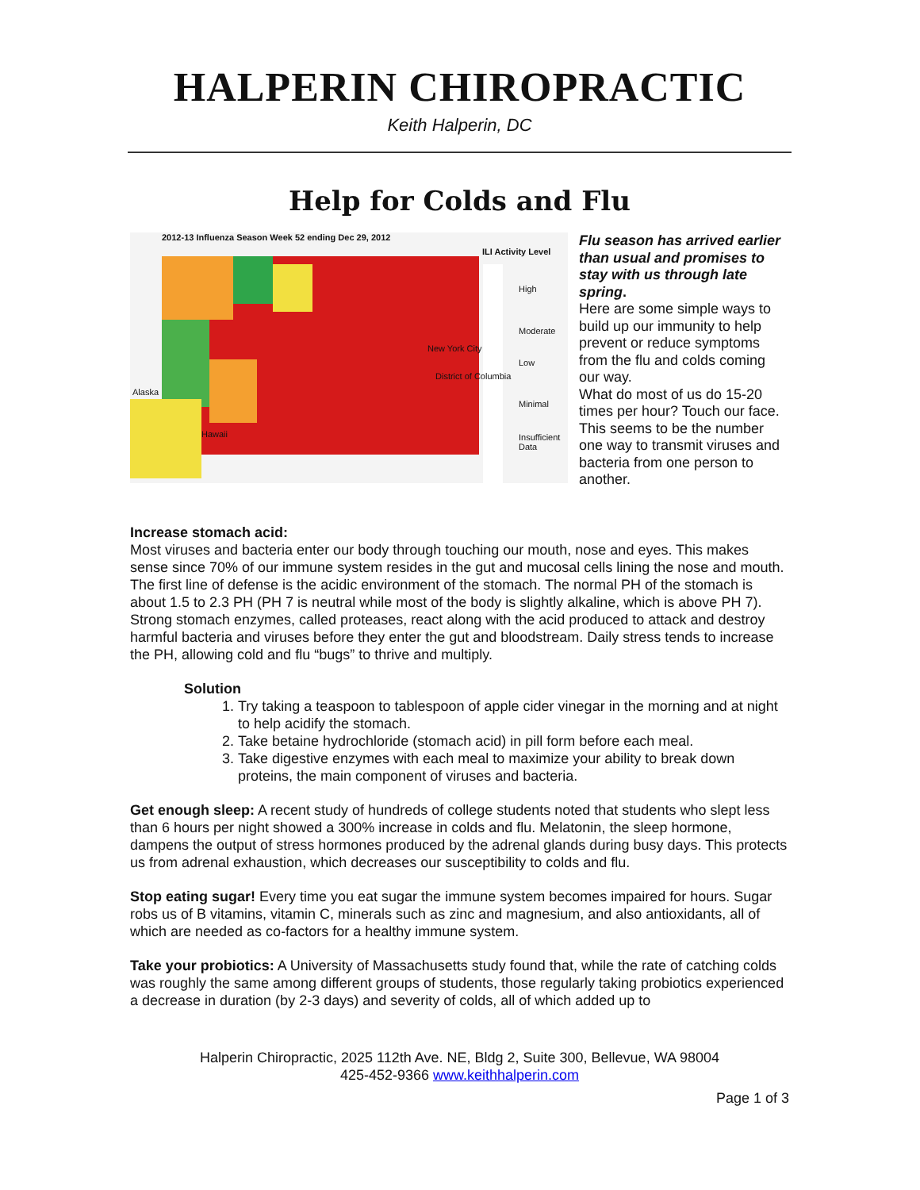HALPERIN CHIROPRACTIC
Keith Halperin, DC
Help for Colds and Flu
2012-13 Influenza Season Week 52 ending Dec 29, 2012
ILI Activity Level
New York City
District of Columbia
Alaska
Hawaii
High
Moderate
Low
Minimal
Insufficient Data
Flu season has arrived earlier than usual and promises to stay with us through late spring.
Here are some simple ways to build up our immunity to help prevent or reduce symptoms from the flu and colds coming our way.
What do most of us do 15-20 times per hour? Touch our face. This seems to be the number one way to transmit viruses and bacteria from one person to another.
Increase stomach acid:
Most viruses and bacteria enter our body through touching our mouth, nose and eyes. This makes sense since 70% of our immune system resides in the gut and mucosal cells lining the nose and mouth. The first line of defense is the acidic environment of the stomach. The normal PH of the stomach is about 1.5 to 2.3 PH (PH 7 is neutral while most of the body is slightly alkaline, which is above PH 7). Strong stomach enzymes, called proteases, react along with the acid produced to attack and destroy harmful bacteria and viruses before they enter the gut and bloodstream. Daily stress tends to increase the PH, allowing cold and flu “bugs” to thrive and multiply.
Solution
1. Try taking a teaspoon to tablespoon of apple cider vinegar in the morning and at night to help acidify the stomach.
2. Take betaine hydrochloride (stomach acid) in pill form before each meal.
3. Take digestive enzymes with each meal to maximize your ability to break down proteins, the main component of viruses and bacteria.
Get enough sleep: A recent study of hundreds of college students noted that students who slept less than 6 hours per night showed a 300% increase in colds and flu. Melatonin, the sleep hormone, dampens the output of stress hormones produced by the adrenal glands during busy days. This protects us from adrenal exhaustion, which decreases our susceptibility to colds and flu.
Stop eating sugar! Every time you eat sugar the immune system becomes impaired for hours. Sugar robs us of B vitamins, vitamin C, minerals such as zinc and magnesium, and also antioxidants, all of which are needed as co-factors for a healthy immune system.
Take your probiotics: A University of Massachusetts study found that, while the rate of catching colds was roughly the same among different groups of students, those regularly taking probiotics experienced a decrease in duration (by 2-3 days) and severity of colds, all of which added up to
Halperin Chiropractic, 2025 112th Ave. NE, Bldg 2, Suite 300, Bellevue, WA 98004
425-452-9366 www.keithhalperin.com
Page 1 of 3